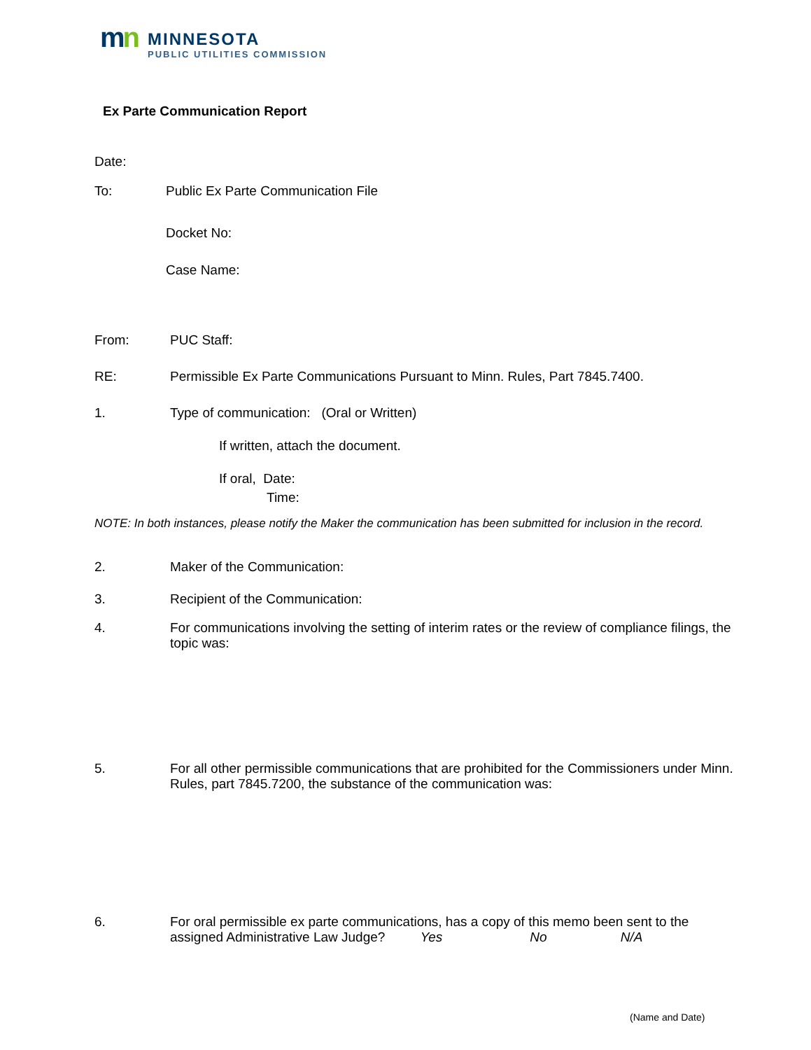mn
MINNESOTA
PUBLIC UTILITIES COMMISSION
Ex Parte Communication Report
Date:
To: Public Ex Parte Communication File
Docket No:
Case Name:
From: PUC Staff:
RE: Permissible Ex Parte Communications Pursuant to Minn. Rules, Part 7845.7400.
1. Type of communication: (Oral or Written)
If written, attach the document.
If oral, Date:
Time:
NOTE: In both instances, please notify the Maker the communication has been submitted for inclusion in the record.
2. Maker of the Communication:
3. Recipient of the Communication:
4. For communications involving the setting of interim rates or the review of compliance filings, the topic was:
5. For all other permissible communications that are prohibited for the Commissioners under Minn. Rules, part 7845.7200, the substance of the communication was:
6. For oral permissible ex parte communications, has a copy of this memo been sent to the assigned Administrative Law Judge? Yes No N/A
(Name and Date)